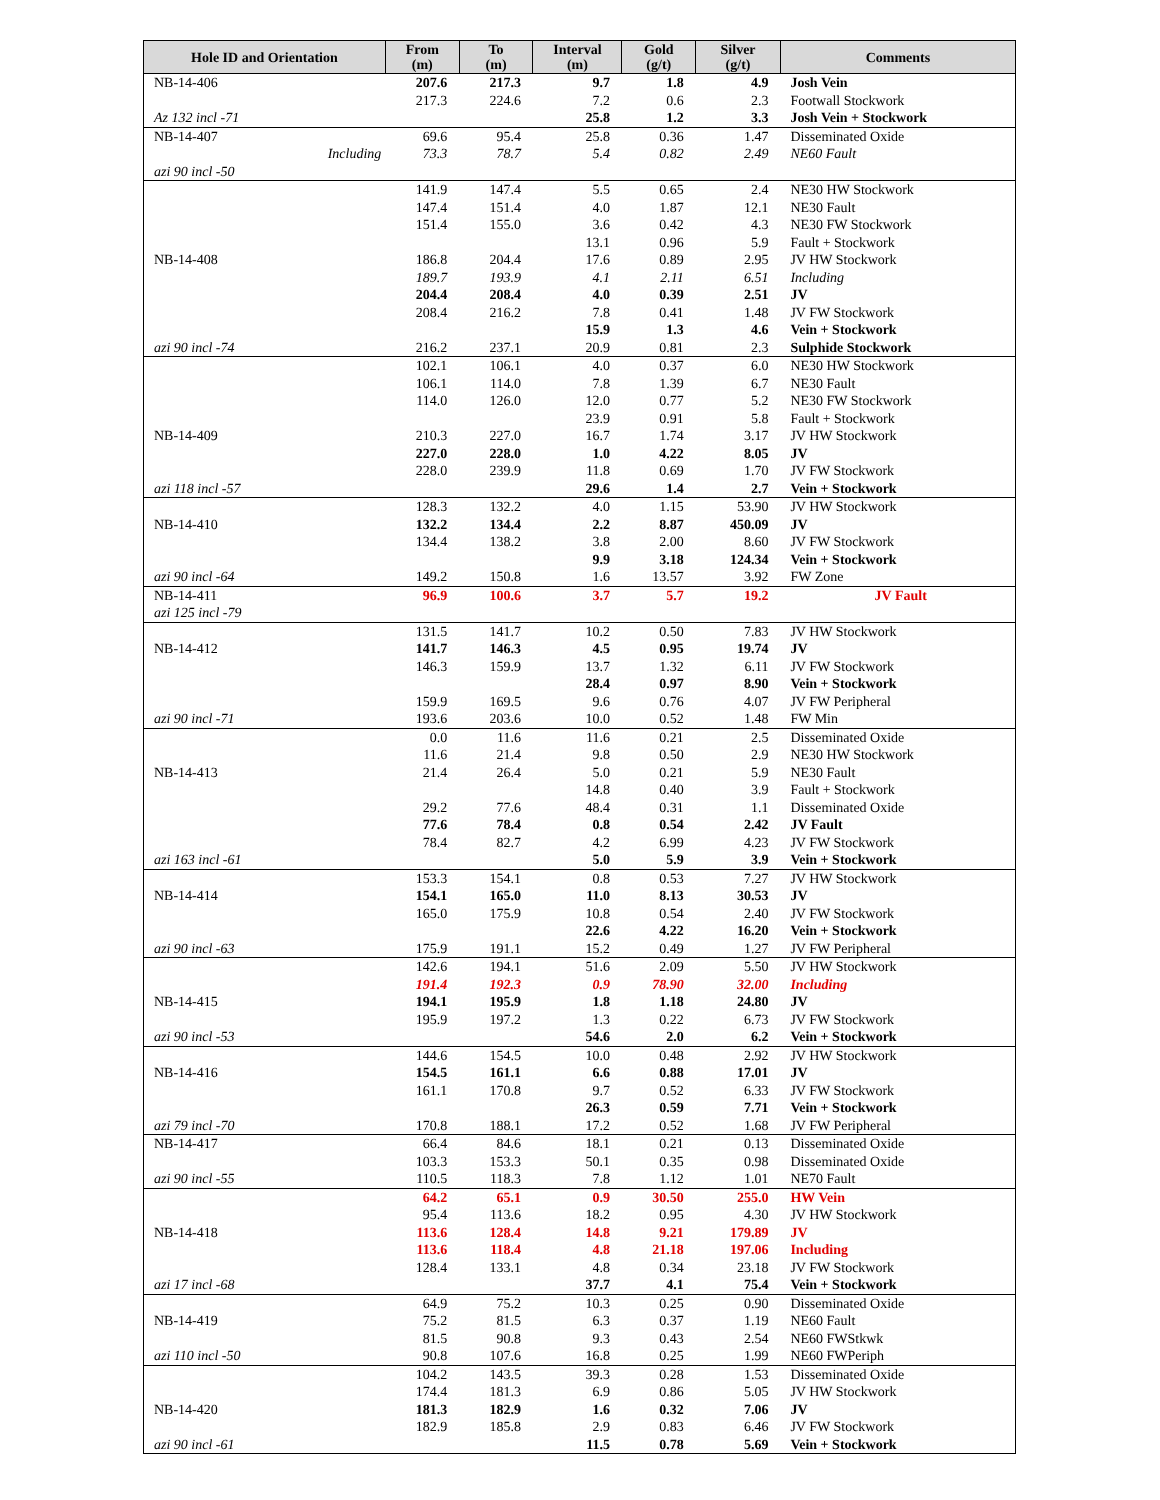| Hole ID and Orientation | From (m) | To (m) | Interval (m) | Gold (g/t) | Silver (g/t) | Comments |
| --- | --- | --- | --- | --- | --- | --- |
| NB-14-406 | 207.6 | 217.3 | 9.7 | 1.8 | 4.9 | Josh Vein |
| | 217.3 | 224.6 | 7.2 | 0.6 | 2.3 | Footwall Stockwork |
| Az 132 incl -71 | | | 25.8 | 1.2 | 3.3 | Josh Vein + Stockwork |
| NB-14-407 | 69.6 | 95.4 | 25.8 | 0.36 | 1.47 | Disseminated Oxide |
| Including | 73.3 | 78.7 | 5.4 | 0.82 | 2.49 | NE60 Fault |
| azi 90 incl -50 | | | | | | |
| | 141.9 | 147.4 | 5.5 | 0.65 | 2.4 | NE30 HW Stockwork |
| | 147.4 | 151.4 | 4.0 | 1.87 | 12.1 | NE30 Fault |
| | 151.4 | 155.0 | 3.6 | 0.42 | 4.3 | NE30 FW Stockwork |
| | | | 13.1 | 0.96 | 5.9 | Fault + Stockwork |
| NB-14-408 | 186.8 | 204.4 | 17.6 | 0.89 | 2.95 | JV HW Stockwork |
| | 189.7 | 193.9 | 4.1 | 2.11 | 6.51 | Including |
| | 204.4 | 208.4 | 4.0 | 0.39 | 2.51 | JV |
| | 208.4 | 216.2 | 7.8 | 0.41 | 1.48 | JV FW Stockwork |
| | | | 15.9 | 1.3 | 4.6 | Vein + Stockwork |
| azi 90 incl -74 | 216.2 | 237.1 | 20.9 | 0.81 | 2.3 | Sulphide Stockwork |
| | 102.1 | 106.1 | 4.0 | 0.37 | 6.0 | NE30 HW Stockwork |
| | 106.1 | 114.0 | 7.8 | 1.39 | 6.7 | NE30 Fault |
| | 114.0 | 126.0 | 12.0 | 0.77 | 5.2 | NE30 FW Stockwork |
| | | | 23.9 | 0.91 | 5.8 | Fault + Stockwork |
| NB-14-409 | 210.3 | 227.0 | 16.7 | 1.74 | 3.17 | JV HW Stockwork |
| | 227.0 | 228.0 | 1.0 | 4.22 | 8.05 | JV |
| | 228.0 | 239.9 | 11.8 | 0.69 | 1.70 | JV FW Stockwork |
| azi 118 incl -57 | | | 29.6 | 1.4 | 2.7 | Vein + Stockwork |
| | 128.3 | 132.2 | 4.0 | 1.15 | 53.90 | JV HW Stockwork |
| NB-14-410 | 132.2 | 134.4 | 2.2 | 8.87 | 450.09 | JV |
| | 134.4 | 138.2 | 3.8 | 2.00 | 8.60 | JV FW Stockwork |
| | | | 9.9 | 3.18 | 124.34 | Vein + Stockwork |
| azi 90 incl -64 | 149.2 | 150.8 | 1.6 | 13.57 | 3.92 | FW Zone |
| NB-14-411 | 96.9 | 100.6 | 3.7 | 5.7 | 19.2 | JV Fault |
| azi 125 incl -79 | | | | | | |
| | 131.5 | 141.7 | 10.2 | 0.50 | 7.83 | JV HW Stockwork |
| NB-14-412 | 141.7 | 146.3 | 4.5 | 0.95 | 19.74 | JV |
| | 146.3 | 159.9 | 13.7 | 1.32 | 6.11 | JV FW Stockwork |
| | | | 28.4 | 0.97 | 8.90 | Vein + Stockwork |
| | 159.9 | 169.5 | 9.6 | 0.76 | 4.07 | JV FW Peripheral |
| azi 90 incl -71 | 193.6 | 203.6 | 10.0 | 0.52 | 1.48 | FW Min |
| | 0.0 | 11.6 | 11.6 | 0.21 | 2.5 | Disseminated Oxide |
| | 11.6 | 21.4 | 9.8 | 0.50 | 2.9 | NE30 HW Stockwork |
| NB-14-413 | 21.4 | 26.4 | 5.0 | 0.21 | 5.9 | NE30 Fault |
| | | | 14.8 | 0.40 | 3.9 | Fault + Stockwork |
| | 29.2 | 77.6 | 48.4 | 0.31 | 1.1 | Disseminated Oxide |
| | 77.6 | 78.4 | 0.8 | 0.54 | 2.42 | JV Fault |
| | 78.4 | 82.7 | 4.2 | 6.99 | 4.23 | JV FW Stockwork |
| azi 163 incl -61 | | | 5.0 | 5.9 | 3.9 | Vein + Stockwork |
| | 153.3 | 154.1 | 0.8 | 0.53 | 7.27 | JV HW Stockwork |
| NB-14-414 | 154.1 | 165.0 | 11.0 | 8.13 | 30.53 | JV |
| | 165.0 | 175.9 | 10.8 | 0.54 | 2.40 | JV FW Stockwork |
| | | | 22.6 | 4.22 | 16.20 | Vein + Stockwork |
| azi 90 incl -63 | 175.9 | 191.1 | 15.2 | 0.49 | 1.27 | JV FW Peripheral |
| | 142.6 | 194.1 | 51.6 | 2.09 | 5.50 | JV HW Stockwork |
| | 191.4 | 192.3 | 0.9 | 78.90 | 32.00 | Including |
| NB-14-415 | 194.1 | 195.9 | 1.8 | 1.18 | 24.80 | JV |
| | 195.9 | 197.2 | 1.3 | 0.22 | 6.73 | JV FW Stockwork |
| azi 90 incl -53 | | | 54.6 | 2.0 | 6.2 | Vein + Stockwork |
| | 144.6 | 154.5 | 10.0 | 0.48 | 2.92 | JV HW Stockwork |
| NB-14-416 | 154.5 | 161.1 | 6.6 | 0.88 | 17.01 | JV |
| | 161.1 | 170.8 | 9.7 | 0.52 | 6.33 | JV FW Stockwork |
| | | | 26.3 | 0.59 | 7.71 | Vein + Stockwork |
| azi 79 incl -70 | 170.8 | 188.1 | 17.2 | 0.52 | 1.68 | JV FW Peripheral |
| NB-14-417 | 66.4 | 84.6 | 18.1 | 0.21 | 0.13 | Disseminated Oxide |
| | 103.3 | 153.3 | 50.1 | 0.35 | 0.98 | Disseminated Oxide |
| azi 90 incl -55 | 110.5 | 118.3 | 7.8 | 1.12 | 1.01 | NE70 Fault |
| | 64.2 | 65.1 | 0.9 | 30.50 | 255.0 | HW Vein |
| | 95.4 | 113.6 | 18.2 | 0.95 | 4.30 | JV HW Stockwork |
| NB-14-418 | 113.6 | 128.4 | 14.8 | 9.21 | 179.89 | JV |
| | 113.6 | 118.4 | 4.8 | 21.18 | 197.06 | Including |
| | 128.4 | 133.1 | 4.8 | 0.34 | 23.18 | JV FW Stockwork |
| azi 17 incl -68 | | | 37.7 | 4.1 | 75.4 | Vein + Stockwork |
| | 64.9 | 75.2 | 10.3 | 0.25 | 0.90 | Disseminated Oxide |
| NB-14-419 | 75.2 | 81.5 | 6.3 | 0.37 | 1.19 | NE60 Fault |
| | 81.5 | 90.8 | 9.3 | 0.43 | 2.54 | NE60 FWStkwk |
| azi 110 incl -50 | 90.8 | 107.6 | 16.8 | 0.25 | 1.99 | NE60 FWPeriph |
| | 104.2 | 143.5 | 39.3 | 0.28 | 1.53 | Disseminated Oxide |
| | 174.4 | 181.3 | 6.9 | 0.86 | 5.05 | JV HW Stockwork |
| NB-14-420 | 181.3 | 182.9 | 1.6 | 0.32 | 7.06 | JV |
| | 182.9 | 185.8 | 2.9 | 0.83 | 6.46 | JV FW Stockwork |
| azi 90 incl -61 | | | 11.5 | 0.78 | 5.69 | Vein + Stockwork |